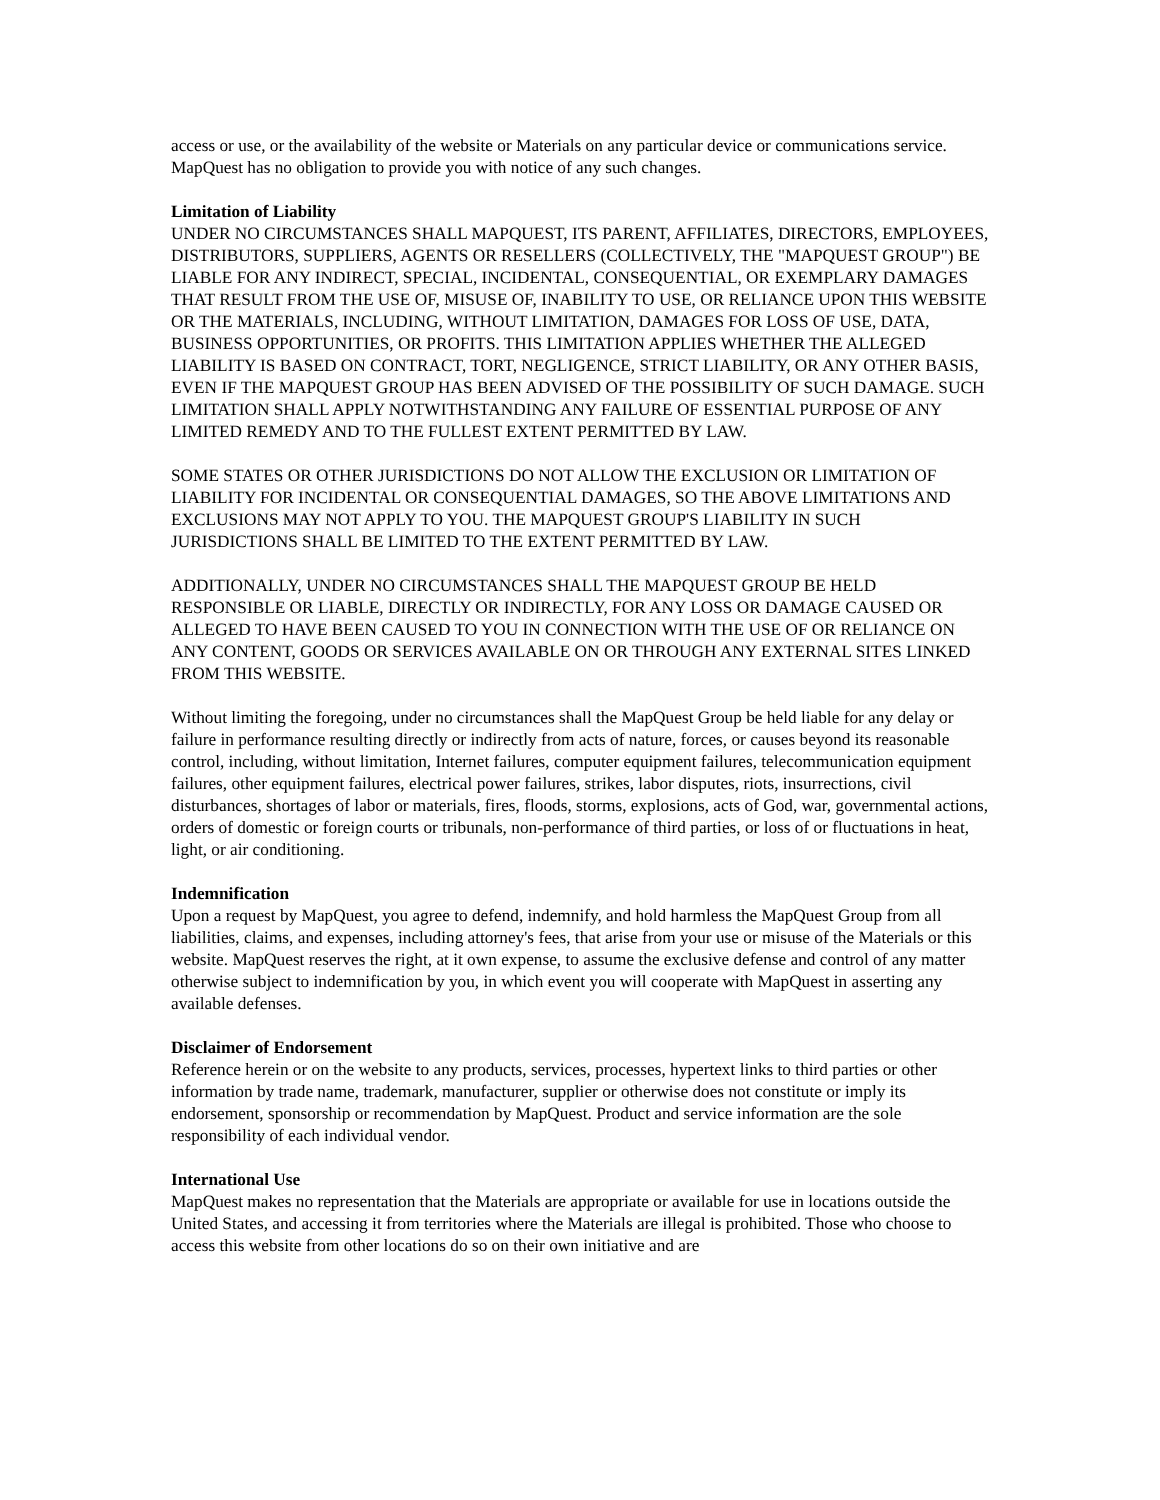access or use, or the availability of the website or Materials on any particular device or communications service. MapQuest has no obligation to provide you with notice of any such changes.
Limitation of Liability
UNDER NO CIRCUMSTANCES SHALL MAPQUEST, ITS PARENT, AFFILIATES, DIRECTORS, EMPLOYEES, DISTRIBUTORS, SUPPLIERS, AGENTS OR RESELLERS (COLLECTIVELY, THE "MAPQUEST GROUP") BE LIABLE FOR ANY INDIRECT, SPECIAL, INCIDENTAL, CONSEQUENTIAL, OR EXEMPLARY DAMAGES THAT RESULT FROM THE USE OF, MISUSE OF, INABILITY TO USE, OR RELIANCE UPON THIS WEBSITE OR THE MATERIALS, INCLUDING, WITHOUT LIMITATION, DAMAGES FOR LOSS OF USE, DATA, BUSINESS OPPORTUNITIES, OR PROFITS. THIS LIMITATION APPLIES WHETHER THE ALLEGED LIABILITY IS BASED ON CONTRACT, TORT, NEGLIGENCE, STRICT LIABILITY, OR ANY OTHER BASIS, EVEN IF THE MAPQUEST GROUP HAS BEEN ADVISED OF THE POSSIBILITY OF SUCH DAMAGE. SUCH LIMITATION SHALL APPLY NOTWITHSTANDING ANY FAILURE OF ESSENTIAL PURPOSE OF ANY LIMITED REMEDY AND TO THE FULLEST EXTENT PERMITTED BY LAW.
SOME STATES OR OTHER JURISDICTIONS DO NOT ALLOW THE EXCLUSION OR LIMITATION OF LIABILITY FOR INCIDENTAL OR CONSEQUENTIAL DAMAGES, SO THE ABOVE LIMITATIONS AND EXCLUSIONS MAY NOT APPLY TO YOU. THE MAPQUEST GROUP'S LIABILITY IN SUCH JURISDICTIONS SHALL BE LIMITED TO THE EXTENT PERMITTED BY LAW.
ADDITIONALLY, UNDER NO CIRCUMSTANCES SHALL THE MAPQUEST GROUP BE HELD RESPONSIBLE OR LIABLE, DIRECTLY OR INDIRECTLY, FOR ANY LOSS OR DAMAGE CAUSED OR ALLEGED TO HAVE BEEN CAUSED TO YOU IN CONNECTION WITH THE USE OF OR RELIANCE ON ANY CONTENT, GOODS OR SERVICES AVAILABLE ON OR THROUGH ANY EXTERNAL SITES LINKED FROM THIS WEBSITE.
Without limiting the foregoing, under no circumstances shall the MapQuest Group be held liable for any delay or failure in performance resulting directly or indirectly from acts of nature, forces, or causes beyond its reasonable control, including, without limitation, Internet failures, computer equipment failures, telecommunication equipment failures, other equipment failures, electrical power failures, strikes, labor disputes, riots, insurrections, civil disturbances, shortages of labor or materials, fires, floods, storms, explosions, acts of God, war, governmental actions, orders of domestic or foreign courts or tribunals, non-performance of third parties, or loss of or fluctuations in heat, light, or air conditioning.
Indemnification
Upon a request by MapQuest, you agree to defend, indemnify, and hold harmless the MapQuest Group from all liabilities, claims, and expenses, including attorney's fees, that arise from your use or misuse of the Materials or this website. MapQuest reserves the right, at it own expense, to assume the exclusive defense and control of any matter otherwise subject to indemnification by you, in which event you will cooperate with MapQuest in asserting any available defenses.
Disclaimer of Endorsement
Reference herein or on the website to any products, services, processes, hypertext links to third parties or other information by trade name, trademark, manufacturer, supplier or otherwise does not constitute or imply its endorsement, sponsorship or recommendation by MapQuest. Product and service information are the sole responsibility of each individual vendor.
International Use
MapQuest makes no representation that the Materials are appropriate or available for use in locations outside the United States, and accessing it from territories where the Materials are illegal is prohibited. Those who choose to access this website from other locations do so on their own initiative and are